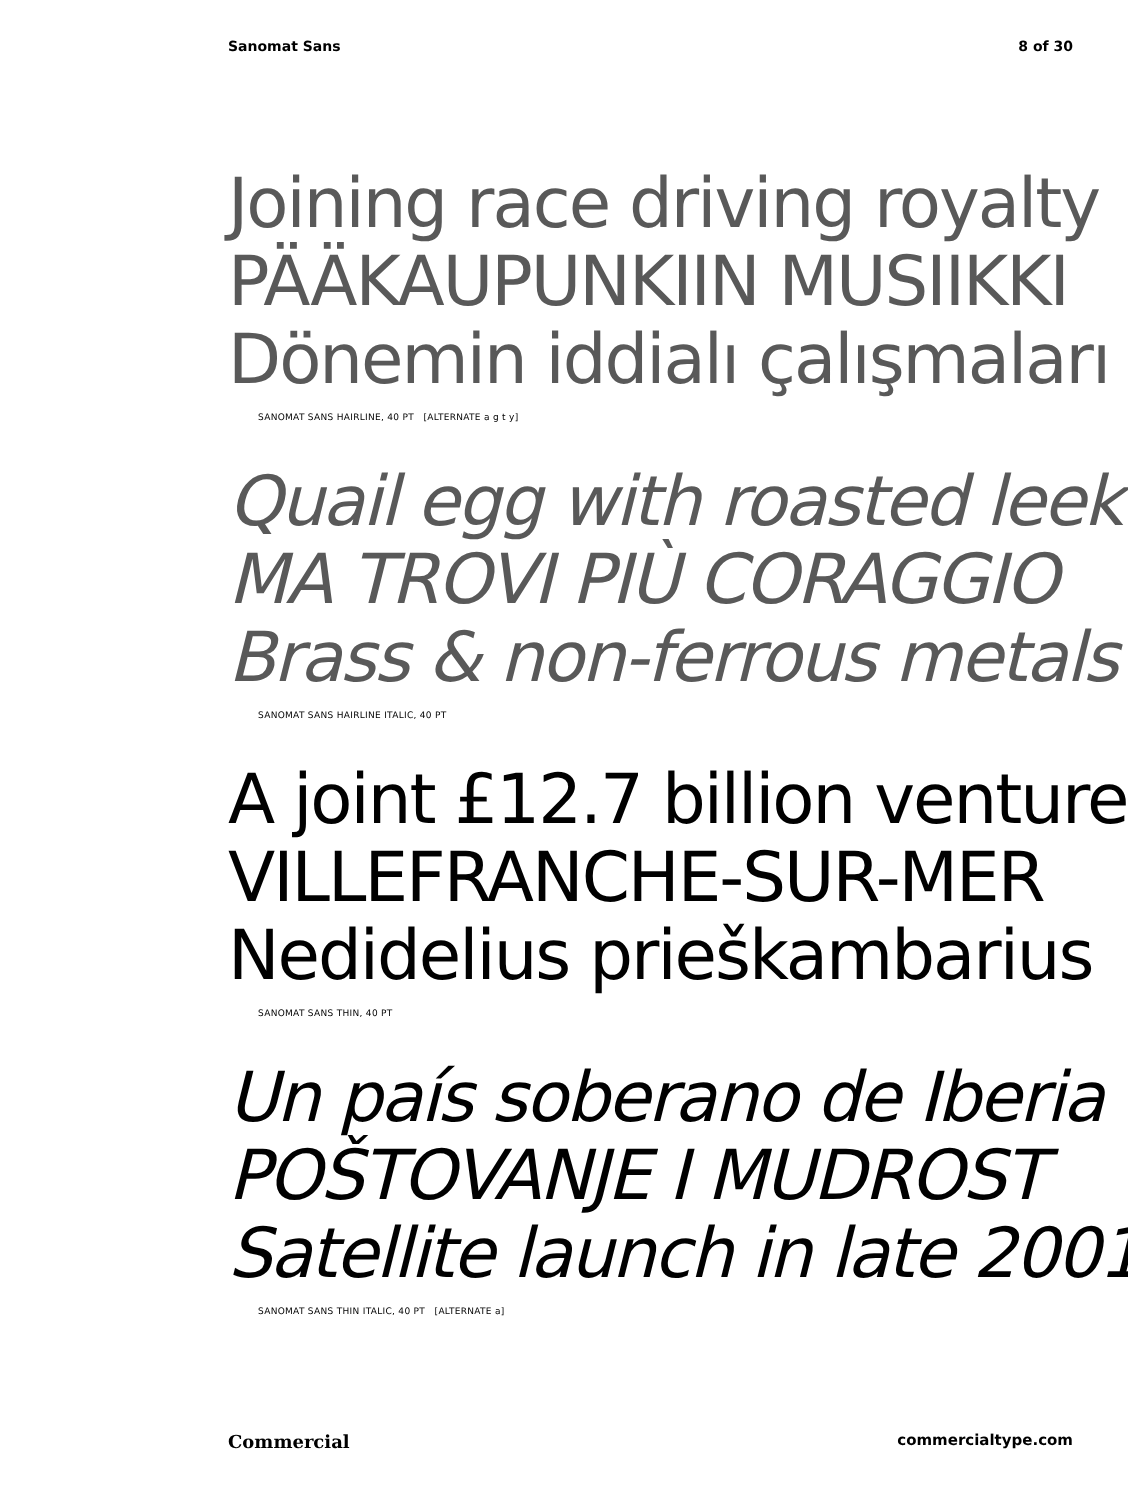Sanomat Sans 8 of 30
Joining race driving royalty
PÄÄKAUPUNKIIN MUSIIKKI
Dönemin iddialı çalışmaları
SANOMAT SANS HAIRLINE, 40 PT [ALTERNATE a g t y]
Quail egg with roasted leek
MA TROVI PIÙ CORAGGIO
Brass & non-ferrous metals
SANOMAT SANS HAIRLINE ITALIC, 40 PT
A joint £12.7 billion venture
VILLEFRANCHE-SUR-MER
Nedidelius prieškambarius
SANOMAT SANS THIN, 40 PT
Un país soberano de Iberia
POŠTOVANJE I MUDROST
Satellite launch in late 2001
SANOMAT SANS THIN ITALIC, 40 PT [ALTERNATE a]
Commercial commercialtype.com